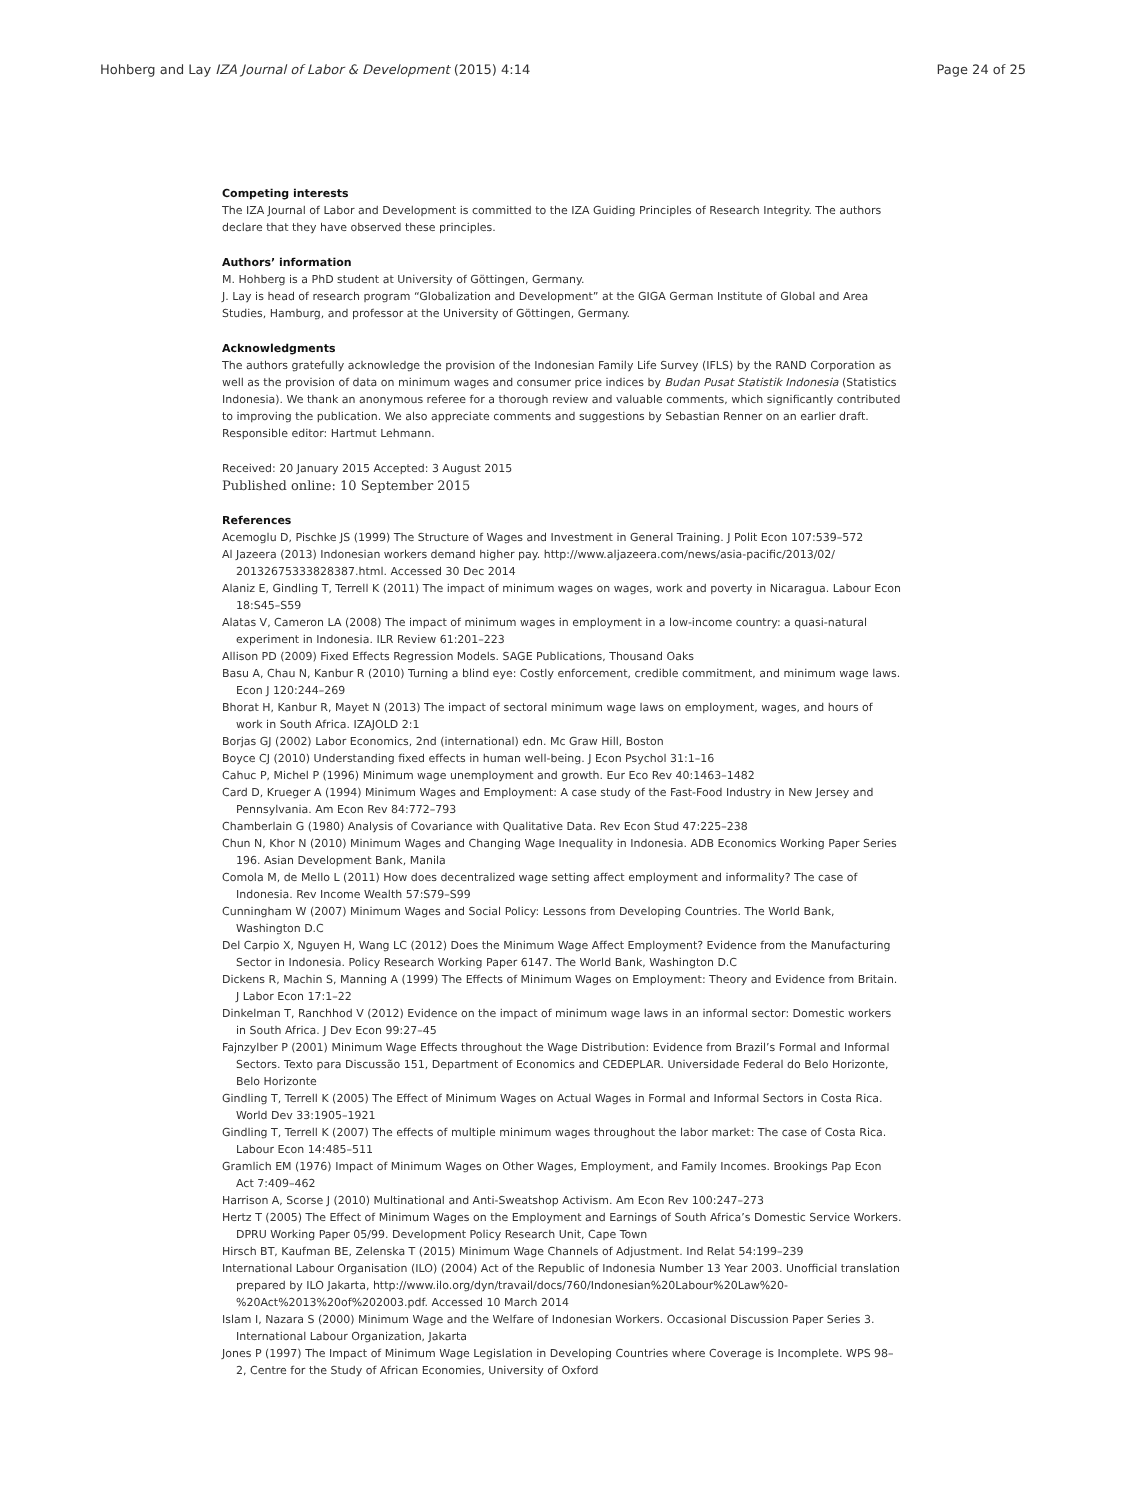Hohberg and Lay IZA Journal of Labor & Development (2015) 4:14 Page 24 of 25
Competing interests
The IZA Journal of Labor and Development is committed to the IZA Guiding Principles of Research Integrity. The authors declare that they have observed these principles.
Authors’ information
M. Hohberg is a PhD student at University of Göttingen, Germany.
J. Lay is head of research program “Globalization and Development” at the GIGA German Institute of Global and Area Studies, Hamburg, and professor at the University of Göttingen, Germany.
Acknowledgments
The authors gratefully acknowledge the provision of the Indonesian Family Life Survey (IFLS) by the RAND Corporation as well as the provision of data on minimum wages and consumer price indices by Budan Pusat Statistik Indonesia (Statistics Indonesia). We thank an anonymous referee for a thorough review and valuable comments, which significantly contributed to improving the publication. We also appreciate comments and suggestions by Sebastian Renner on an earlier draft.
Responsible editor: Hartmut Lehmann.
Received: 20 January 2015 Accepted: 3 August 2015
Published online: 10 September 2015
References
Acemoglu D, Pischke JS (1999) The Structure of Wages and Investment in General Training. J Polit Econ 107:539–572
Al Jazeera (2013) Indonesian workers demand higher pay. http://www.aljazeera.com/news/asia-pacific/2013/02/ 20132675333828387.html. Accessed 30 Dec 2014
Alaniz E, Gindling T, Terrell K (2011) The impact of minimum wages on wages, work and poverty in Nicaragua. Labour Econ 18:S45–S59
Alatas V, Cameron LA (2008) The impact of minimum wages in employment in a low-income country: a quasi-natural experiment in Indonesia. ILR Review 61:201–223
Allison PD (2009) Fixed Effects Regression Models. SAGE Publications, Thousand Oaks
Basu A, Chau N, Kanbur R (2010) Turning a blind eye: Costly enforcement, credible commitment, and minimum wage laws. Econ J 120:244–269
Bhorat H, Kanbur R, Mayet N (2013) The impact of sectoral minimum wage laws on employment, wages, and hours of work in South Africa. IZAJOLD 2:1
Borjas GJ (2002) Labor Economics, 2nd (international) edn. Mc Graw Hill, Boston
Boyce CJ (2010) Understanding fixed effects in human well-being. J Econ Psychol 31:1–16
Cahuc P, Michel P (1996) Minimum wage unemployment and growth. Eur Eco Rev 40:1463–1482
Card D, Krueger A (1994) Minimum Wages and Employment: A case study of the Fast-Food Industry in New Jersey and Pennsylvania. Am Econ Rev 84:772–793
Chamberlain G (1980) Analysis of Covariance with Qualitative Data. Rev Econ Stud 47:225–238
Chun N, Khor N (2010) Minimum Wages and Changing Wage Inequality in Indonesia. ADB Economics Working Paper Series 196. Asian Development Bank, Manila
Comola M, de Mello L (2011) How does decentralized wage setting affect employment and informality? The case of Indonesia. Rev Income Wealth 57:S79–S99
Cunningham W (2007) Minimum Wages and Social Policy: Lessons from Developing Countries. The World Bank, Washington D.C
Del Carpio X, Nguyen H, Wang LC (2012) Does the Minimum Wage Affect Employment? Evidence from the Manufacturing Sector in Indonesia. Policy Research Working Paper 6147. The World Bank, Washington D.C
Dickens R, Machin S, Manning A (1999) The Effects of Minimum Wages on Employment: Theory and Evidence from Britain. J Labor Econ 17:1–22
Dinkelman T, Ranchhod V (2012) Evidence on the impact of minimum wage laws in an informal sector: Domestic workers in South Africa. J Dev Econ 99:27–45
Fajnzylber P (2001) Minimum Wage Effects throughout the Wage Distribution: Evidence from Brazil’s Formal and Informal Sectors. Texto para Discussão 151, Department of Economics and CEDEPLAR. Universidade Federal do Belo Horizonte, Belo Horizonte
Gindling T, Terrell K (2005) The Effect of Minimum Wages on Actual Wages in Formal and Informal Sectors in Costa Rica. World Dev 33:1905–1921
Gindling T, Terrell K (2007) The effects of multiple minimum wages throughout the labor market: The case of Costa Rica. Labour Econ 14:485–511
Gramlich EM (1976) Impact of Minimum Wages on Other Wages, Employment, and Family Incomes. Brookings Pap Econ Act 7:409–462
Harrison A, Scorse J (2010) Multinational and Anti-Sweatshop Activism. Am Econ Rev 100:247–273
Hertz T (2005) The Effect of Minimum Wages on the Employment and Earnings of South Africa’s Domestic Service Workers. DPRU Working Paper 05/99. Development Policy Research Unit, Cape Town
Hirsch BT, Kaufman BE, Zelenska T (2015) Minimum Wage Channels of Adjustment. Ind Relat 54:199–239
International Labour Organisation (ILO) (2004) Act of the Republic of Indonesia Number 13 Year 2003. Unofficial translation prepared by ILO Jakarta, http://www.ilo.org/dyn/travail/docs/760/Indonesian%20Labour%20Law%20-%20Act%2013%20of%202003.pdf. Accessed 10 March 2014
Islam I, Nazara S (2000) Minimum Wage and the Welfare of Indonesian Workers. Occasional Discussion Paper Series 3. International Labour Organization, Jakarta
Jones P (1997) The Impact of Minimum Wage Legislation in Developing Countries where Coverage is Incomplete. WPS 98–2, Centre for the Study of African Economies, University of Oxford